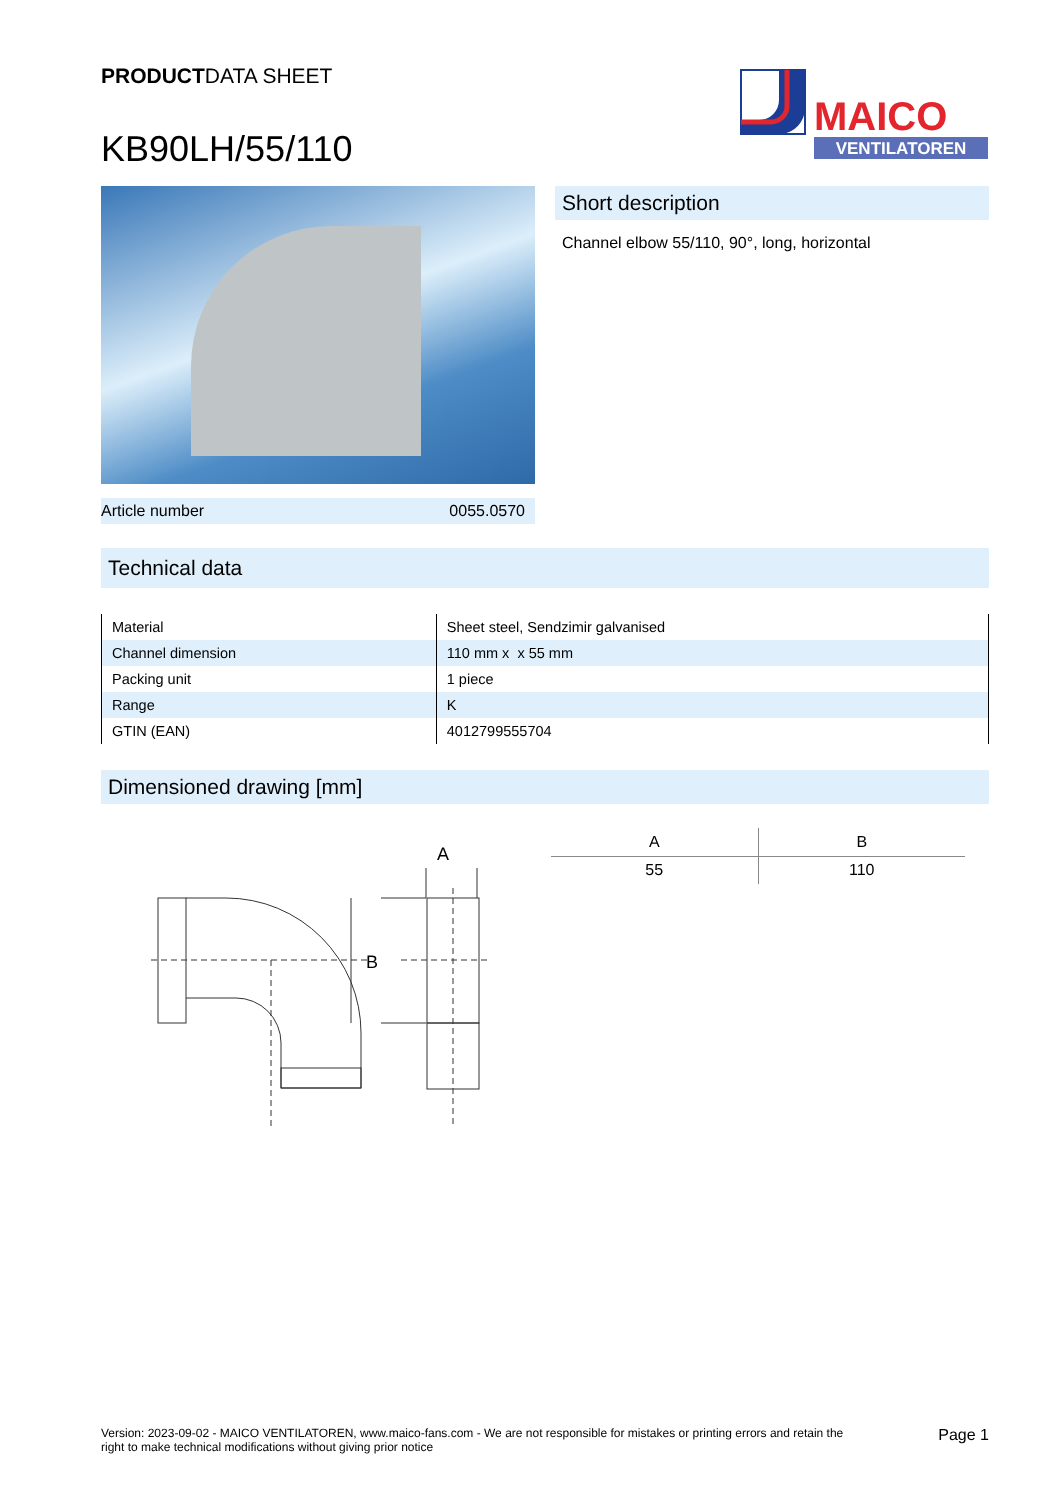PRODUCTDATA SHEET
KB90LH/55/110
MAICO
VENTILATOREN
Article number 0055.0570
Short description
Channel elbow 55/110, 90°, long, horizontal
Technical data
| Material | Sheet steel, Sendzimir galvanised |
| Channel dimension | 110 mm x x 55 mm |
| Packing unit | 1 piece |
| Range | K |
| GTIN (EAN) | 4012799555704 |
Dimensioned drawing [mm]
A
B
| A | B |
| --- | --- |
| 55 | 110 |
Version: 2023-09-02 - MAICO VENTILATOREN, www.maico-fans.com - We are not responsible for mistakes or printing errors and retain the
right to make technical modifications without giving prior notice
Page 1